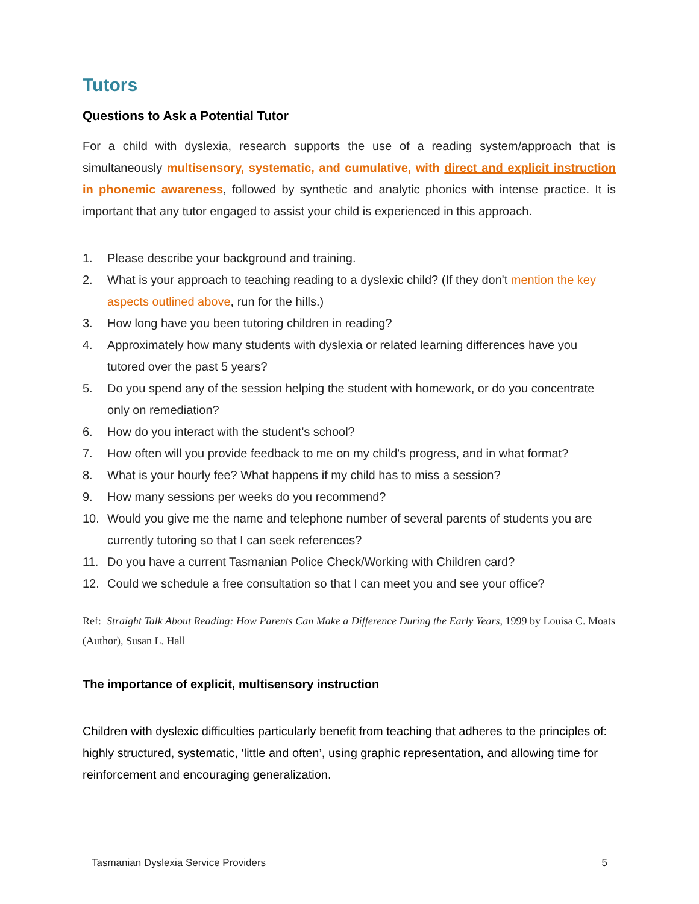Tutors
Questions to Ask a Potential Tutor
For a child with dyslexia, research supports the use of a reading system/approach that is simultaneously multisensory, systematic, and cumulative, with direct and explicit instruction in phonemic awareness, followed by synthetic and analytic phonics with intense practice. It is important that any tutor engaged to assist your child is experienced in this approach.
1. Please describe your background and training.
2. What is your approach to teaching reading to a dyslexic child? (If they don't mention the key aspects outlined above, run for the hills.)
3. How long have you been tutoring children in reading?
4. Approximately how many students with dyslexia or related learning differences have you tutored over the past 5 years?
5. Do you spend any of the session helping the student with homework, or do you concentrate only on remediation?
6. How do you interact with the student's school?
7. How often will you provide feedback to me on my child's progress, and in what format?
8. What is your hourly fee? What happens if my child has to miss a session?
9. How many sessions per weeks do you recommend?
10. Would you give me the name and telephone number of several parents of students you are currently tutoring so that I can seek references?
11. Do you have a current Tasmanian Police Check/Working with Children card?
12. Could we schedule a free consultation so that I can meet you and see your office?
Ref: Straight Talk About Reading: How Parents Can Make a Difference During the Early Years, 1999 by Louisa C. Moats (Author), Susan L. Hall
The importance of explicit, multisensory instruction
Children with dyslexic difficulties particularly benefit from teaching that adheres to the principles of: highly structured, systematic, ‘little and often’, using graphic representation, and allowing time for reinforcement and encouraging generalization.
Tasmanian Dyslexia Service Providers 5